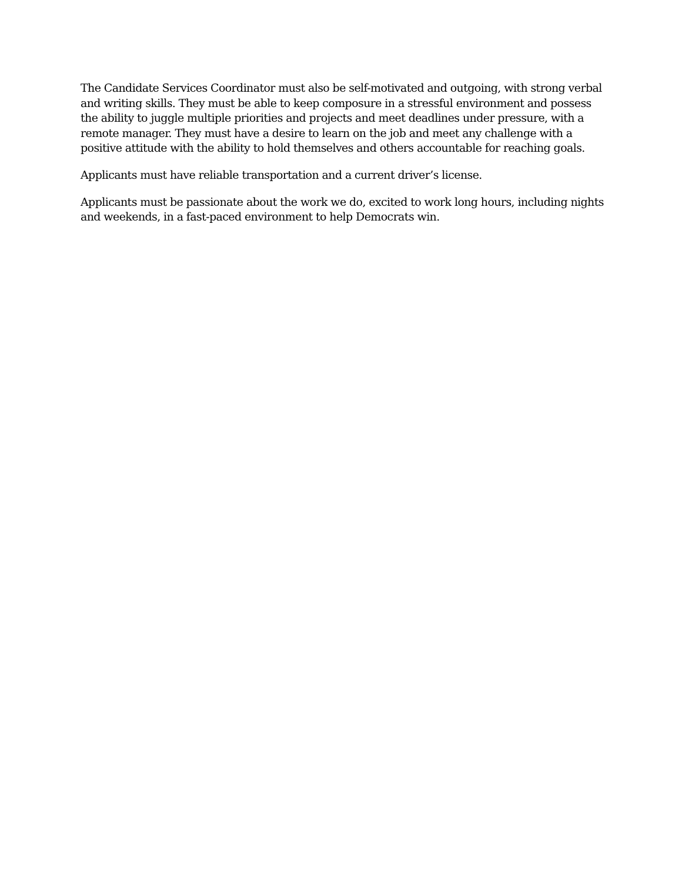The Candidate Services Coordinator must also be self-motivated and outgoing, with strong verbal and writing skills. They must be able to keep composure in a stressful environment and possess the ability to juggle multiple priorities and projects and meet deadlines under pressure, with a remote manager. They must have a desire to learn on the job and meet any challenge with a positive attitude with the ability to hold themselves and others accountable for reaching goals.
Applicants must have reliable transportation and a current driver’s license.
Applicants must be passionate about the work we do, excited to work long hours, including nights and weekends, in a fast-paced environment to help Democrats win.